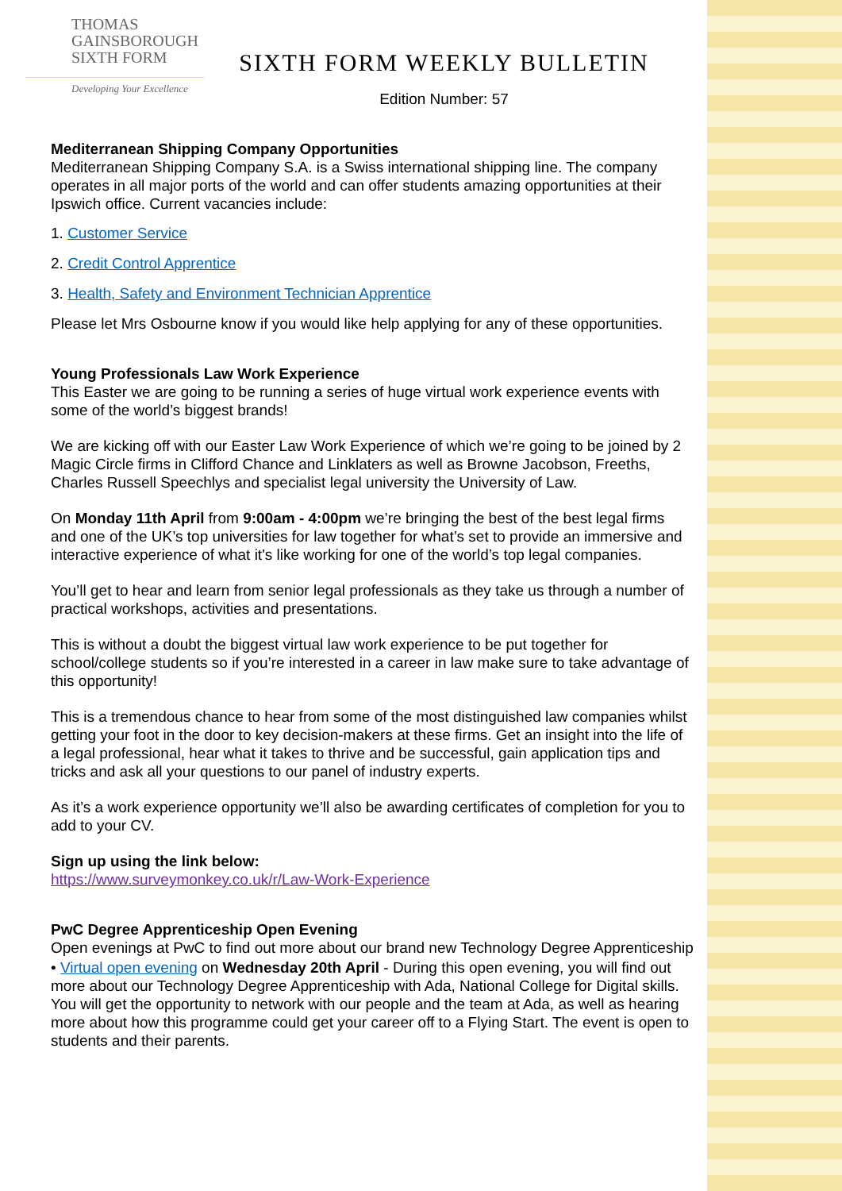THOMAS
GAINSBOROUGH
SIXTH FORM
Developing Your Excellence
SIXTH FORM WEEKLY BULLETIN
Edition Number: 57
Mediterranean Shipping Company Opportunities
Mediterranean Shipping Company S.A. is a Swiss international shipping line. The company operates in all major ports of the world and can offer students amazing opportunities at their Ipswich office. Current vacancies include:
1. Customer Service
2. Credit Control Apprentice
3. Health, Safety and Environment Technician Apprentice
Please let Mrs Osbourne know if you would like help applying for any of these opportunities.
Young Professionals Law Work Experience
This Easter we are going to be running a series of huge virtual work experience events with some of the world’s biggest brands!
We are kicking off with our Easter Law Work Experience of which we’re going to be joined by 2 Magic Circle firms in Clifford Chance and Linklaters as well as Browne Jacobson, Freeths, Charles Russell Speechlys and specialist legal university the University of Law.
On Monday 11th April from 9:00am - 4:00pm we’re bringing the best of the best legal firms and one of the UK’s top universities for law together for what’s set to provide an immersive and interactive experience of what it's like working for one of the world’s top legal companies.
You’ll get to hear and learn from senior legal professionals as they take us through a number of practical workshops, activities and presentations.
This is without a doubt the biggest virtual law work experience to be put together for school/college students so if you’re interested in a career in law make sure to take advantage of this opportunity!
This is a tremendous chance to hear from some of the most distinguished law companies whilst getting your foot in the door to key decision-makers at these firms. Get an insight into the life of a legal professional, hear what it takes to thrive and be successful, gain application tips and tricks and ask all your questions to our panel of industry experts.
As it’s a work experience opportunity we’ll also be awarding certificates of completion for you to add to your CV.
Sign up using the link below:
https://www.surveymonkey.co.uk/r/Law-Work-Experience
PwC Degree Apprenticeship Open Evening
Open evenings at PwC to find out more about our brand new Technology Degree Apprenticeship
• Virtual open evening on Wednesday 20th April - During this open evening, you will find out more about our Technology Degree Apprenticeship with Ada, National College for Digital skills. You will get the opportunity to network with our people and the team at Ada, as well as hearing more about how this programme could get your career off to a Flying Start. The event is open to students and their parents.